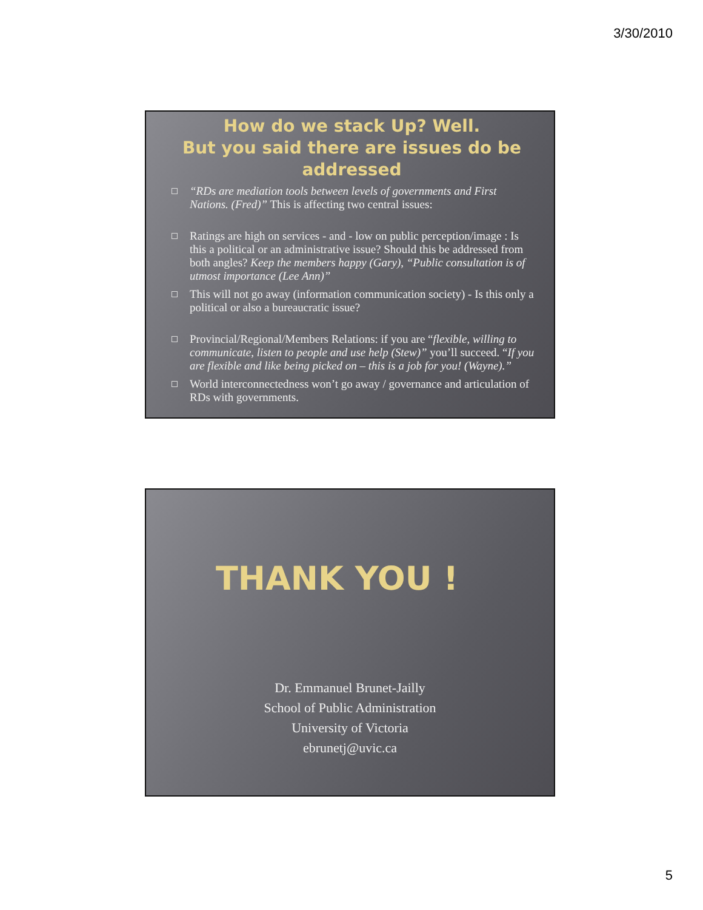3/30/2010
How do we stack Up? Well.
But you said there are issues do be addressed
“RDs are mediation tools between levels of governments and First Nations. (Fred)” This is affecting two central issues:
Ratings are high on services - and - low on public perception/image : Is this a political or an administrative issue? Should this be addressed from both angles? Keep the members happy (Gary), “Public consultation is of utmost importance (Lee Ann)”
This will not go away (information communication society) - Is this only a political or also a bureaucratic issue?
Provincial/Regional/Members Relations: if you are “flexible, willing to communicate, listen to people and use help (Stew)” you’ll succeed. “If you are flexible and like being picked on – this is a job for you! (Wayne).”
World interconnectedness won’t go away / governance and articulation of RDs with governments.
THANK YOU !
Dr. Emmanuel Brunet-Jailly
School of Public Administration
University of Victoria
ebrunetj@uvic.ca
5